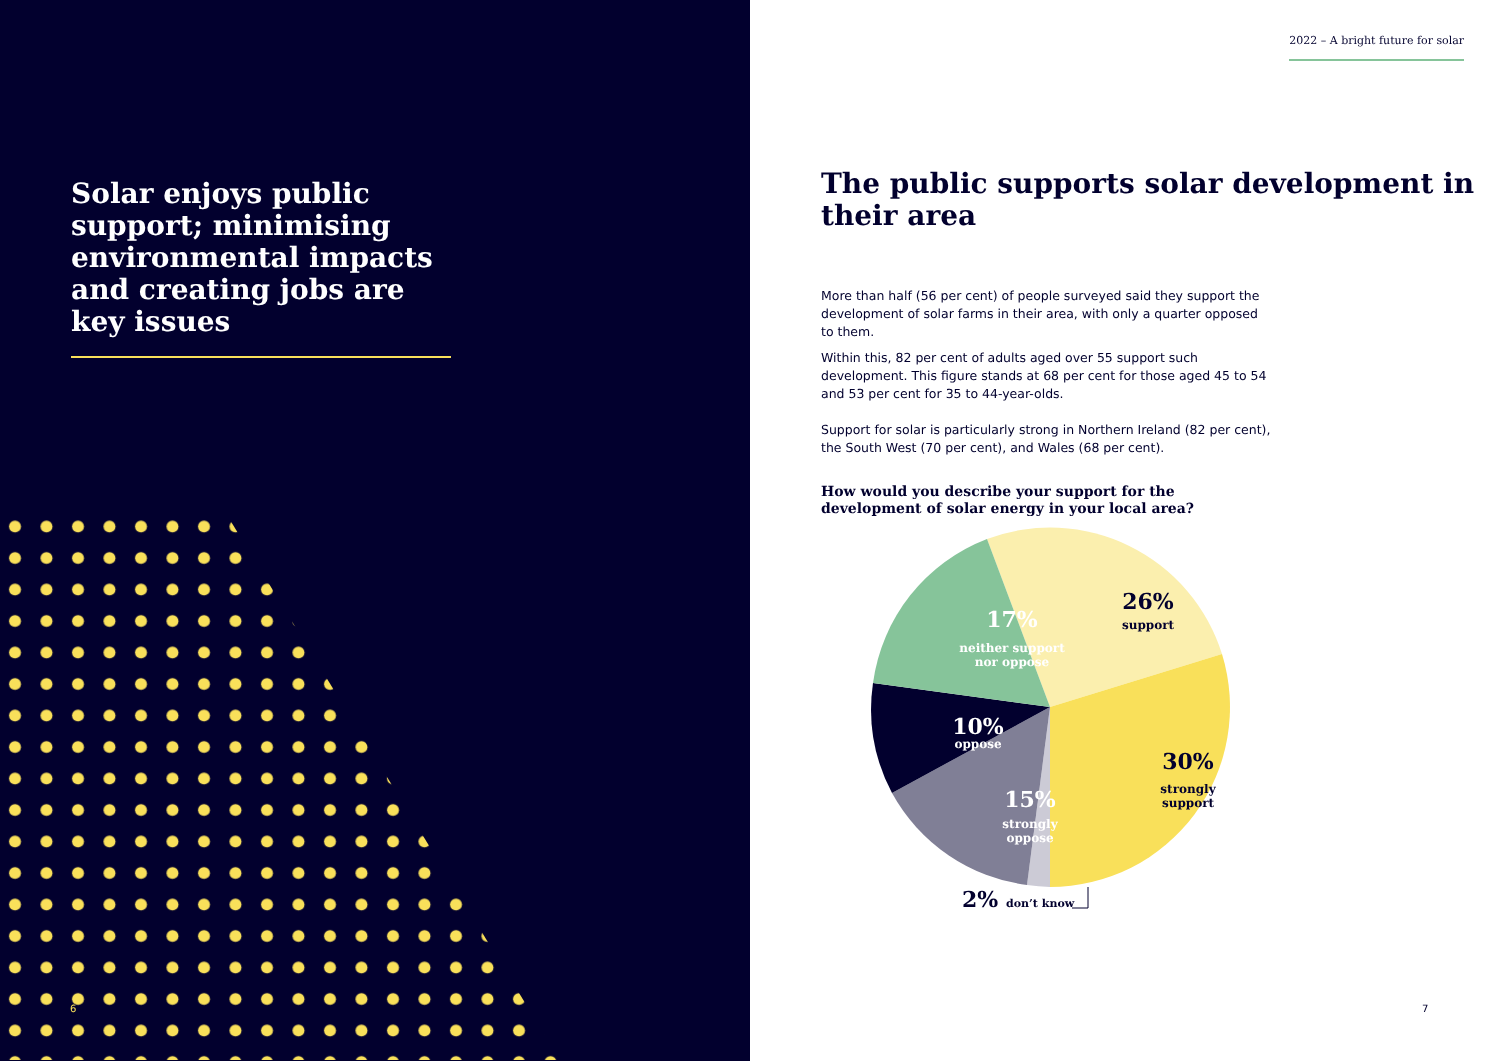Solar enjoys public support; minimising environmental impacts and creating jobs are key issues
6
2022 – A bright future for solar
The public supports solar development in their area
More than half (56 per cent) of people surveyed said they support the development of solar farms in their area, with only a quarter opposed to them.
Within this, 82 per cent of adults aged over 55 support such development. This figure stands at 68 per cent for those aged 45 to 54 and 53 per cent for 35 to 44-year-olds.
Support for solar is particularly strong in Northern Ireland (82 per cent), the South West (70 per cent), and Wales (68 per cent).
How would you describe your support for the development of solar energy in your local area?
26%
support
30%
strongly
support
17%
neither support
nor oppose
10%
oppose
15%
strongly
oppose
2%
don’t know
7